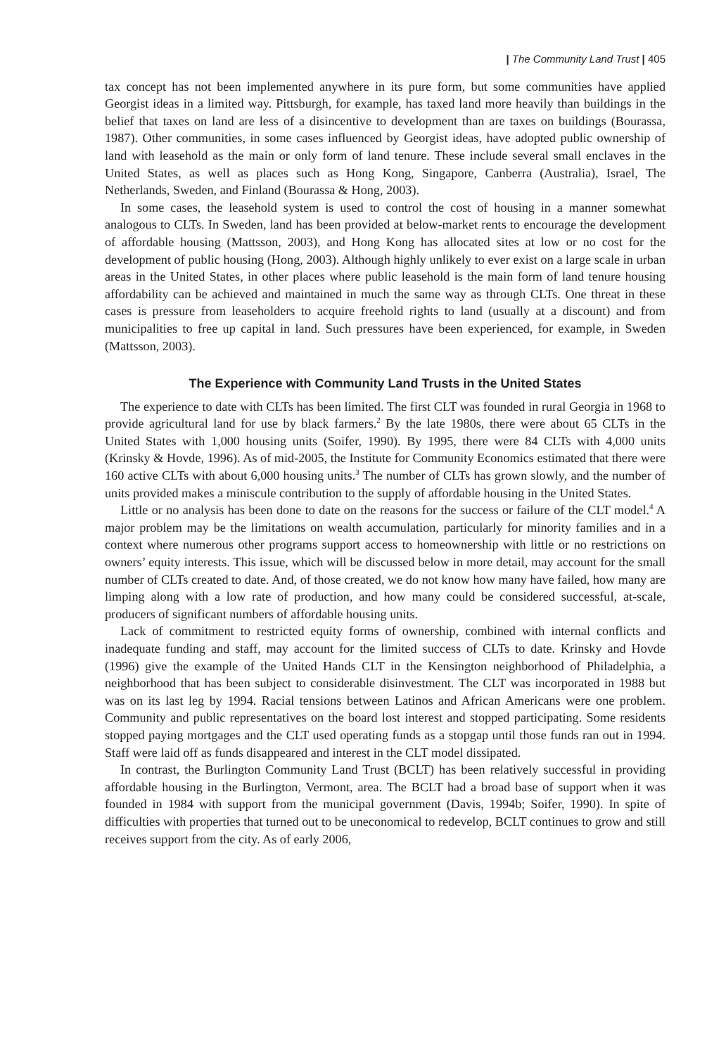| The Community Land Trust | 405
tax concept has not been implemented anywhere in its pure form, but some communities have applied Georgist ideas in a limited way. Pittsburgh, for example, has taxed land more heavily than buildings in the belief that taxes on land are less of a disincentive to development than are taxes on buildings (Bourassa, 1987). Other communities, in some cases influenced by Georgist ideas, have adopted public ownership of land with leasehold as the main or only form of land tenure. These include several small enclaves in the United States, as well as places such as Hong Kong, Singapore, Canberra (Australia), Israel, The Netherlands, Sweden, and Finland (Bourassa & Hong, 2003).
In some cases, the leasehold system is used to control the cost of housing in a manner somewhat analogous to CLTs. In Sweden, land has been provided at below-market rents to encourage the development of affordable housing (Mattsson, 2003), and Hong Kong has allocated sites at low or no cost for the development of public housing (Hong, 2003). Although highly unlikely to ever exist on a large scale in urban areas in the United States, in other places where public leasehold is the main form of land tenure housing affordability can be achieved and maintained in much the same way as through CLTs. One threat in these cases is pressure from leaseholders to acquire freehold rights to land (usually at a discount) and from municipalities to free up capital in land. Such pressures have been experienced, for example, in Sweden (Mattsson, 2003).
The Experience with Community Land Trusts in the United States
The experience to date with CLTs has been limited. The first CLT was founded in rural Georgia in 1968 to provide agricultural land for use by black farmers.<sup>2</sup> By the late 1980s, there were about 65 CLTs in the United States with 1,000 housing units (Soifer, 1990). By 1995, there were 84 CLTs with 4,000 units (Krinsky & Hovde, 1996). As of mid-2005, the Institute for Community Economics estimated that there were 160 active CLTs with about 6,000 housing units.<sup>3</sup> The number of CLTs has grown slowly, and the number of units provided makes a miniscule contribution to the supply of affordable housing in the United States.
Little or no analysis has been done to date on the reasons for the success or failure of the CLT model.<sup>4</sup> A major problem may be the limitations on wealth accumulation, particularly for minority families and in a context where numerous other programs support access to homeownership with little or no restrictions on owners’ equity interests. This issue, which will be discussed below in more detail, may account for the small number of CLTs created to date. And, of those created, we do not know how many have failed, how many are limping along with a low rate of production, and how many could be considered successful, at-scale, producers of significant numbers of affordable housing units.
Lack of commitment to restricted equity forms of ownership, combined with internal conflicts and inadequate funding and staff, may account for the limited success of CLTs to date. Krinsky and Hovde (1996) give the example of the United Hands CLT in the Kensington neighborhood of Philadelphia, a neighborhood that has been subject to considerable disinvestment. The CLT was incorporated in 1988 but was on its last leg by 1994. Racial tensions between Latinos and African Americans were one problem. Community and public representatives on the board lost interest and stopped participating. Some residents stopped paying mortgages and the CLT used operating funds as a stopgap until those funds ran out in 1994. Staff were laid off as funds disappeared and interest in the CLT model dissipated.
In contrast, the Burlington Community Land Trust (BCLT) has been relatively successful in providing affordable housing in the Burlington, Vermont, area. The BCLT had a broad base of support when it was founded in 1984 with support from the municipal government (Davis, 1994b; Soifer, 1990). In spite of difficulties with properties that turned out to be uneconomical to redevelop, BCLT continues to grow and still receives support from the city. As of early 2006,